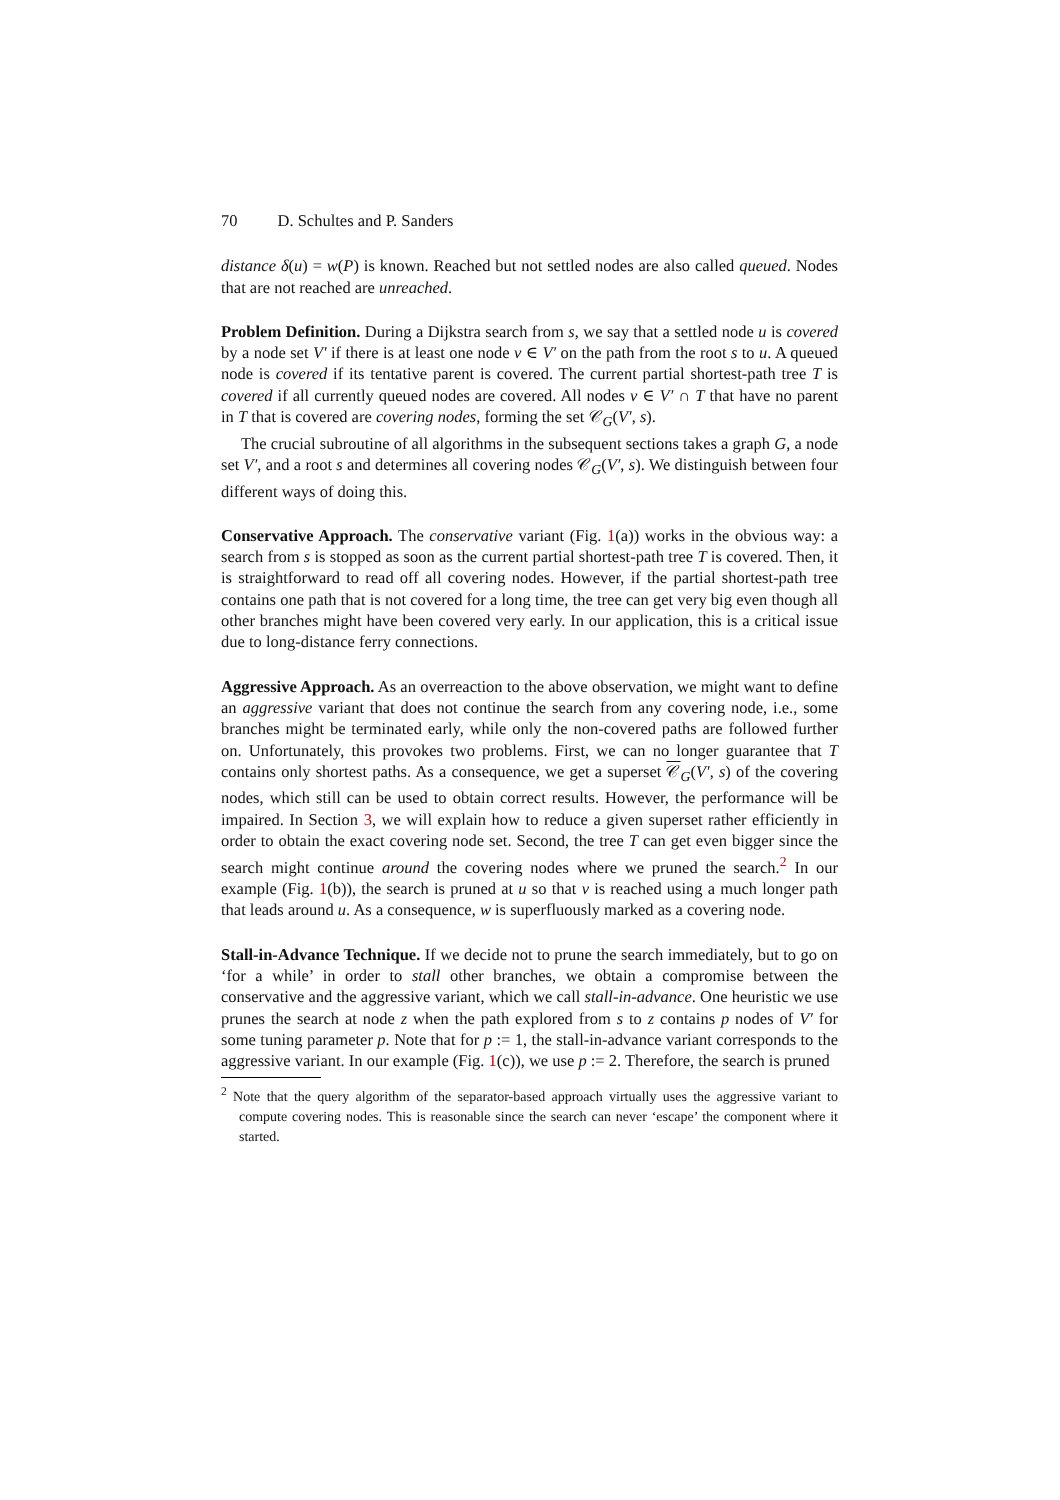70 D. Schultes and P. Sanders
distance δ(u) = w(P) is known. Reached but not settled nodes are also called queued. Nodes that are not reached are unreached.
Problem Definition. During a Dijkstra search from s, we say that a settled node u is covered by a node set V′ if there is at least one node v ∈ V′ on the path from the root s to u. A queued node is covered if its tentative parent is covered. The current partial shortest-path tree T is covered if all currently queued nodes are covered. All nodes v ∈ V′ ∩ T that have no parent in T that is covered are covering nodes, forming the set 𝒞<sub>G</sub>(V′, s).
The crucial subroutine of all algorithms in the subsequent sections takes a graph G, a node set V′, and a root s and determines all covering nodes 𝒞<sub>G</sub>(V′, s). We distinguish between four different ways of doing this.
Conservative Approach. The conservative variant (Fig. 1(a)) works in the obvious way: a search from s is stopped as soon as the current partial shortest-path tree T is covered. Then, it is straightforward to read off all covering nodes. However, if the partial shortest-path tree contains one path that is not covered for a long time, the tree can get very big even though all other branches might have been covered very early. In our application, this is a critical issue due to long-distance ferry connections.
Aggressive Approach. As an overreaction to the above observation, we might want to define an aggressive variant that does not continue the search from any covering node, i.e., some branches might be terminated early, while only the non-covered paths are followed further on. Unfortunately, this provokes two problems. First, we can no longer guarantee that T contains only shortest paths. As a consequence, we get a superset 𝒞<sub>G</sub>(V′, s) of the covering nodes, which still can be used to obtain correct results. However, the performance will be impaired. In Section 3, we will explain how to reduce a given superset rather efficiently in order to obtain the exact covering node set. Second, the tree T can get even bigger since the search might continue around the covering nodes where we pruned the search.<sup>2</sup> In our example (Fig. 1(b)), the search is pruned at u so that v is reached using a much longer path that leads around u. As a consequence, w is superfluously marked as a covering node.
Stall-in-Advance Technique. If we decide not to prune the search immediately, but to go on ‘for a while’ in order to stall other branches, we obtain a compromise between the conservative and the aggressive variant, which we call stall-in-advance. One heuristic we use prunes the search at node z when the path explored from s to z contains p nodes of V′ for some tuning parameter p. Note that for p := 1, the stall-in-advance variant corresponds to the aggressive variant. In our example (Fig. 1(c)), we use p := 2. Therefore, the search is pruned
<sup>2</sup> Note that the query algorithm of the separator-based approach virtually uses the aggressive variant to compute covering nodes. This is reasonable since the search can never ‘escape’ the component where it started.